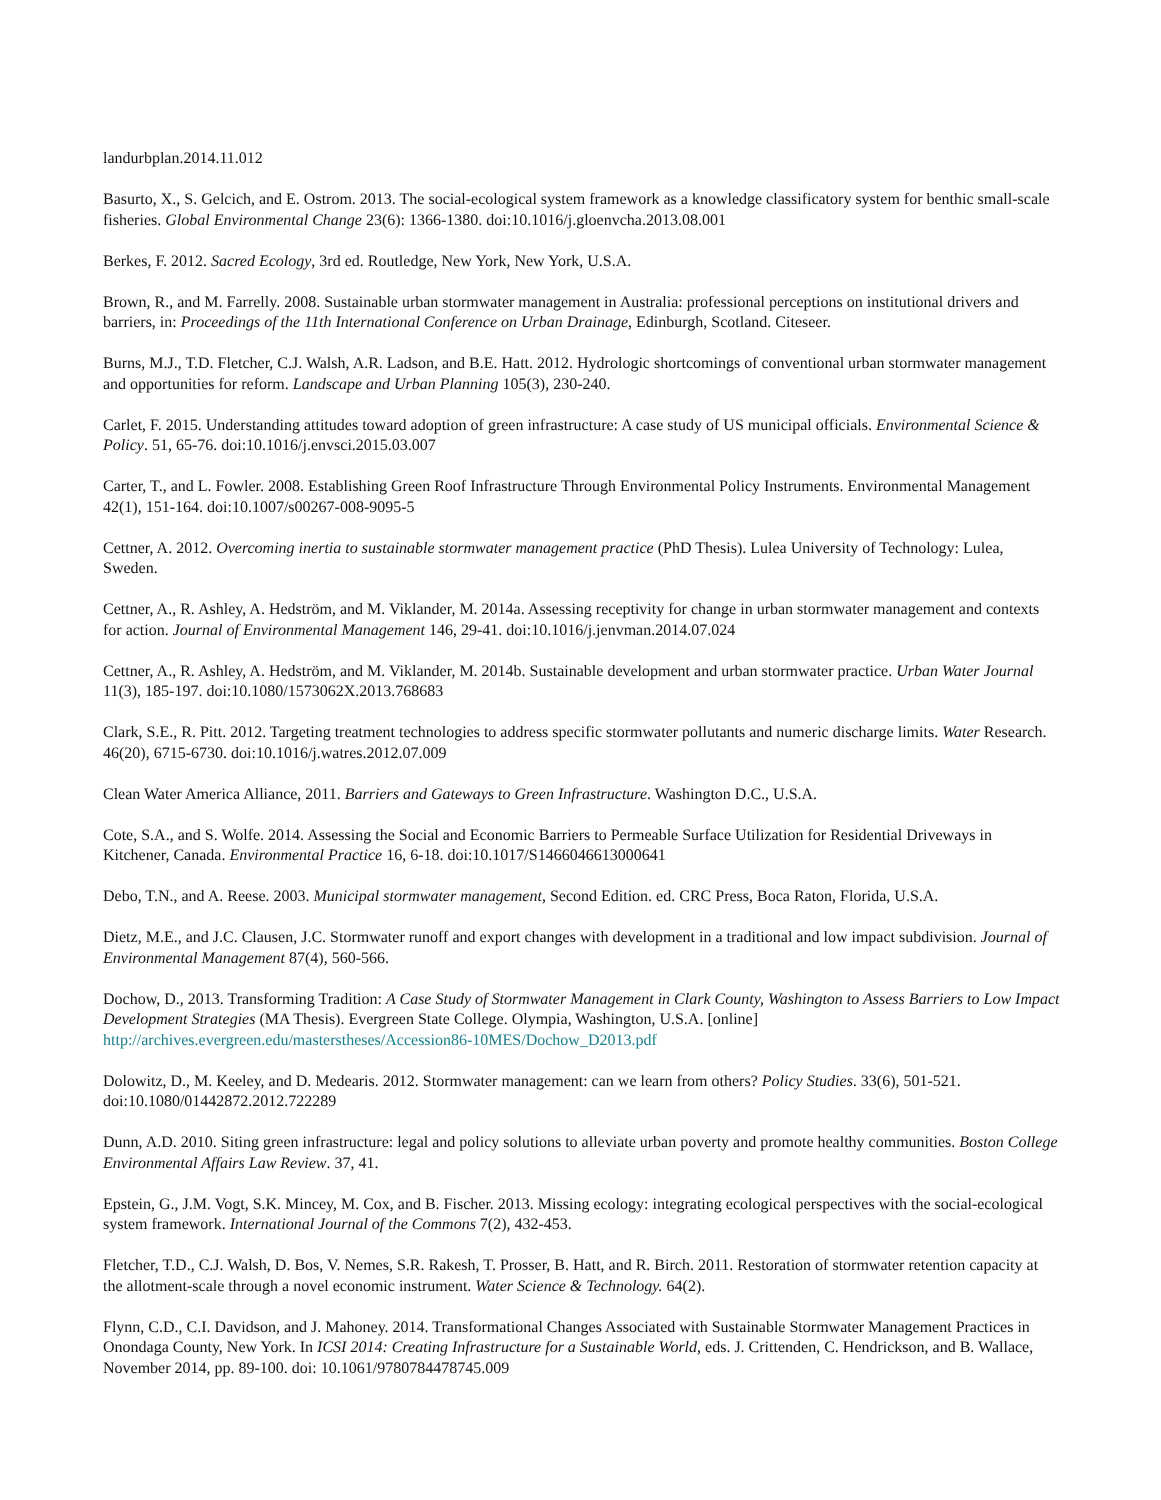landurbplan.2014.11.012
Basurto, X., S. Gelcich, and E. Ostrom. 2013. The social-ecological system framework as a knowledge classificatory system for benthic small-scale fisheries. Global Environmental Change 23(6): 1366-1380. doi:10.1016/j.gloenvcha.2013.08.001
Berkes, F. 2012. Sacred Ecology, 3rd ed. Routledge, New York, New York, U.S.A.
Brown, R., and M. Farrelly. 2008. Sustainable urban stormwater management in Australia: professional perceptions on institutional drivers and barriers, in: Proceedings of the 11th International Conference on Urban Drainage, Edinburgh, Scotland. Citeseer.
Burns, M.J., T.D. Fletcher, C.J. Walsh, A.R. Ladson, and B.E. Hatt. 2012. Hydrologic shortcomings of conventional urban stormwater management and opportunities for reform. Landscape and Urban Planning 105(3), 230-240.
Carlet, F. 2015. Understanding attitudes toward adoption of green infrastructure: A case study of US municipal officials. Environmental Science & Policy. 51, 65-76. doi:10.1016/j.envsci.2015.03.007
Carter, T., and L. Fowler. 2008. Establishing Green Roof Infrastructure Through Environmental Policy Instruments. Environmental Management 42(1), 151-164. doi:10.1007/s00267-008-9095-5
Cettner, A. 2012. Overcoming inertia to sustainable stormwater management practice (PhD Thesis). Lulea University of Technology: Lulea, Sweden.
Cettner, A., R. Ashley, A. Hedström, and M. Viklander, M. 2014a. Assessing receptivity for change in urban stormwater management and contexts for action. Journal of Environmental Management 146, 29-41. doi:10.1016/j.jenvman.2014.07.024
Cettner, A., R. Ashley, A. Hedström, and M. Viklander, M. 2014b. Sustainable development and urban stormwater practice. Urban Water Journal 11(3), 185-197. doi:10.1080/1573062X.2013.768683
Clark, S.E., R. Pitt. 2012. Targeting treatment technologies to address specific stormwater pollutants and numeric discharge limits. Water Research. 46(20), 6715-6730. doi:10.1016/j.watres.2012.07.009
Clean Water America Alliance, 2011. Barriers and Gateways to Green Infrastructure. Washington D.C., U.S.A.
Cote, S.A., and S. Wolfe. 2014. Assessing the Social and Economic Barriers to Permeable Surface Utilization for Residential Driveways in Kitchener, Canada. Environmental Practice 16, 6-18. doi:10.1017/S1466046613000641
Debo, T.N., and A. Reese. 2003. Municipal stormwater management, Second Edition. ed. CRC Press, Boca Raton, Florida, U.S.A.
Dietz, M.E., and J.C. Clausen, J.C. Stormwater runoff and export changes with development in a traditional and low impact subdivision. Journal of Environmental Management 87(4), 560-566.
Dochow, D., 2013. Transforming Tradition: A Case Study of Stormwater Management in Clark County, Washington to Assess Barriers to Low Impact Development Strategies (MA Thesis). Evergreen State College. Olympia, Washington, U.S.A. [online] http://archives.evergreen.edu/masterstheses/Accession86-10MES/Dochow_D2013.pdf
Dolowitz, D., M. Keeley, and D. Medearis. 2012. Stormwater management: can we learn from others? Policy Studies. 33(6), 501-521. doi:10.1080/01442872.2012.722289
Dunn, A.D. 2010. Siting green infrastructure: legal and policy solutions to alleviate urban poverty and promote healthy communities. Boston College Environmental Affairs Law Review. 37, 41.
Epstein, G., J.M. Vogt, S.K. Mincey, M. Cox, and B. Fischer. 2013. Missing ecology: integrating ecological perspectives with the social-ecological system framework. International Journal of the Commons 7(2), 432-453.
Fletcher, T.D., C.J. Walsh, D. Bos, V. Nemes, S.R. Rakesh, T. Prosser, B. Hatt, and R. Birch. 2011. Restoration of stormwater retention capacity at the allotment-scale through a novel economic instrument. Water Science & Technology. 64(2).
Flynn, C.D., C.I. Davidson, and J. Mahoney. 2014. Transformational Changes Associated with Sustainable Stormwater Management Practices in Onondaga County, New York. In ICSI 2014: Creating Infrastructure for a Sustainable World, eds. J. Crittenden, C. Hendrickson, and B. Wallace, November 2014, pp. 89-100. doi: 10.1061/9780784478745.009